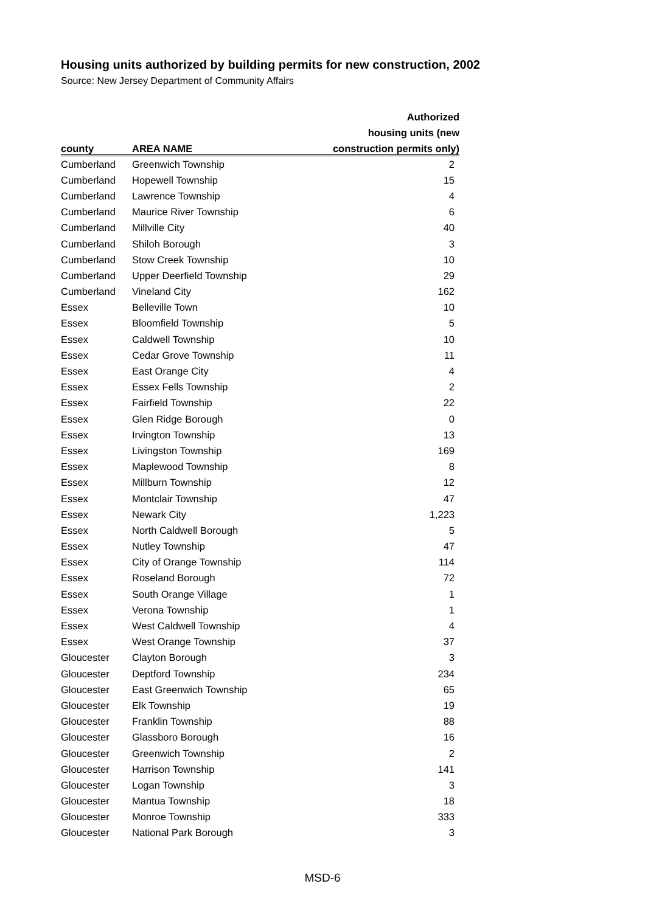Housing units authorized by building permits for new construction, 2002
Source: New Jersey Department of Community Affairs
| | | Authorized |
| --- | --- | --- |
| | | housing units (new |
| county | AREA NAME | construction permits only) |
| Cumberland | Greenwich Township | 2 |
| Cumberland | Hopewell Township | 15 |
| Cumberland | Lawrence Township | 4 |
| Cumberland | Maurice River Township | 6 |
| Cumberland | Millville City | 40 |
| Cumberland | Shiloh Borough | 3 |
| Cumberland | Stow Creek Township | 10 |
| Cumberland | Upper Deerfield Township | 29 |
| Cumberland | Vineland City | 162 |
| Essex | Belleville Town | 10 |
| Essex | Bloomfield Township | 5 |
| Essex | Caldwell Township | 10 |
| Essex | Cedar Grove Township | 11 |
| Essex | East Orange City | 4 |
| Essex | Essex Fells Township | 2 |
| Essex | Fairfield Township | 22 |
| Essex | Glen Ridge Borough | 0 |
| Essex | Irvington Township | 13 |
| Essex | Livingston Township | 169 |
| Essex | Maplewood Township | 8 |
| Essex | Millburn Township | 12 |
| Essex | Montclair Township | 47 |
| Essex | Newark City | 1,223 |
| Essex | North Caldwell Borough | 5 |
| Essex | Nutley Township | 47 |
| Essex | City of Orange Township | 114 |
| Essex | Roseland Borough | 72 |
| Essex | South Orange Village | 1 |
| Essex | Verona Township | 1 |
| Essex | West Caldwell Township | 4 |
| Essex | West Orange Township | 37 |
| Gloucester | Clayton Borough | 3 |
| Gloucester | Deptford Township | 234 |
| Gloucester | East Greenwich Township | 65 |
| Gloucester | Elk Township | 19 |
| Gloucester | Franklin Township | 88 |
| Gloucester | Glassboro Borough | 16 |
| Gloucester | Greenwich Township | 2 |
| Gloucester | Harrison Township | 141 |
| Gloucester | Logan Township | 3 |
| Gloucester | Mantua Township | 18 |
| Gloucester | Monroe Township | 333 |
| Gloucester | National Park Borough | 3 |
MSD-6